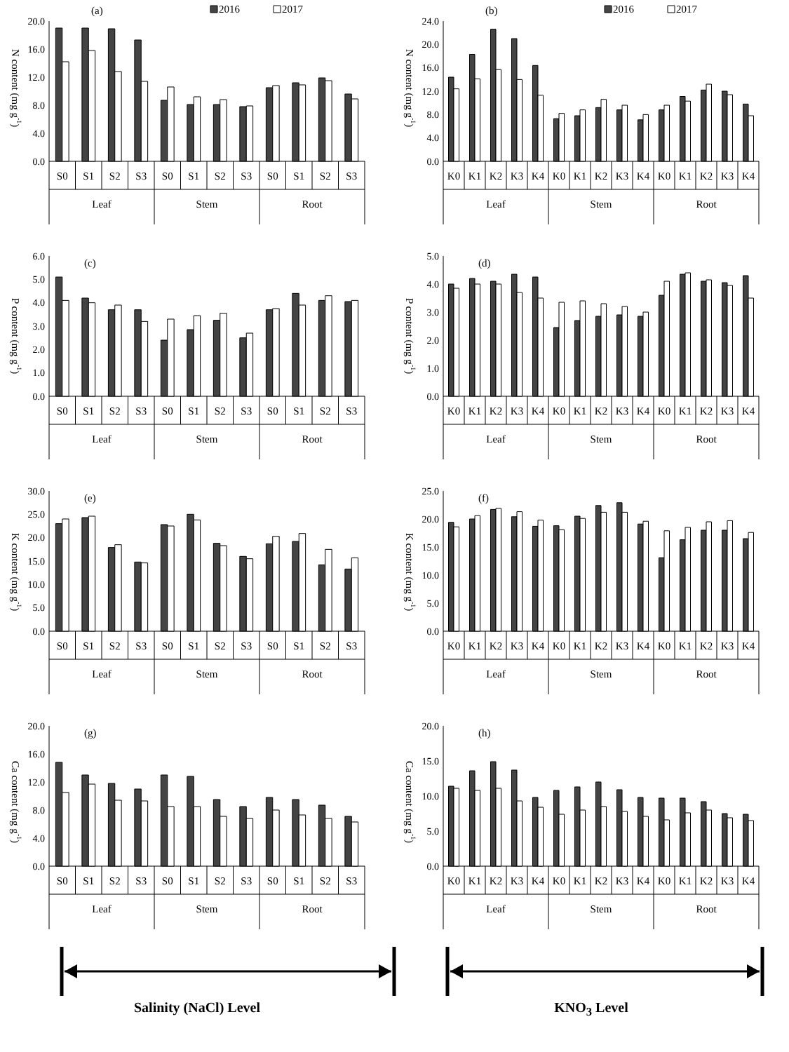(a)
2016
2017
N content (mg g-1)
20.0
16.0
12.0
8.0
4.0
0.0
S0
S1
S2
S3
S0
S1
S2
S3
S0
S1
S2
S3
Leaf
Stem
Root
(b)
2016
2017
N content (mg g-1)
24.0
20.0
16.0
12.0
8.0
4.0
0.0
K0
K1
K2
K3
K4
K0
K1
K2
K3
K4
K0
K1
K2
K3
K4
Leaf
Stem
Root
(c)
P content (mg g-1)
6.0
5.0
4.0
3.0
2.0
1.0
0.0
S0
S1
S2
S3
S0
S1
S2
S3
S0
S1
S2
S3
Leaf
Stem
Root
(d)
P content (mg g-1)
5.0
4.0
3.0
2.0
1.0
0.0
K0
K1
K2
K3
K4
K0
K1
K2
K3
K4
K0
K1
K2
K3
K4
Leaf
Stem
Root
(e)
K content (mg g-1)
30.0
25.0
20.0
15.0
10.0
5.0
0.0
S0
S1
S2
S3
S0
S1
S2
S3
S0
S1
S2
S3
Leaf
Stem
Root
(f)
K content (mg g-1)
25.0
20.0
15.0
10.0
5.0
0.0
K0
K1
K2
K3
K4
K0
K1
K2
K3
K4
K0
K1
K2
K3
K4
Leaf
Stem
Root
(g)
Ca content (mg g-1)
20.0
16.0
12.0
8.0
4.0
0.0
S0
S1
S2
S3
S0
S1
S2
S3
S0
S1
S2
S3
Leaf
Stem
Root
(h)
Ca content (mg g-1)
20.0
15.0
10.0
5.0
0.0
K0
K1
K2
K3
K4
K0
K1
K2
K3
K4
K0
K1
K2
K3
K4
Leaf
Stem
Root
Salinity (NaCl) Level KNO<sub>3</sub> Level